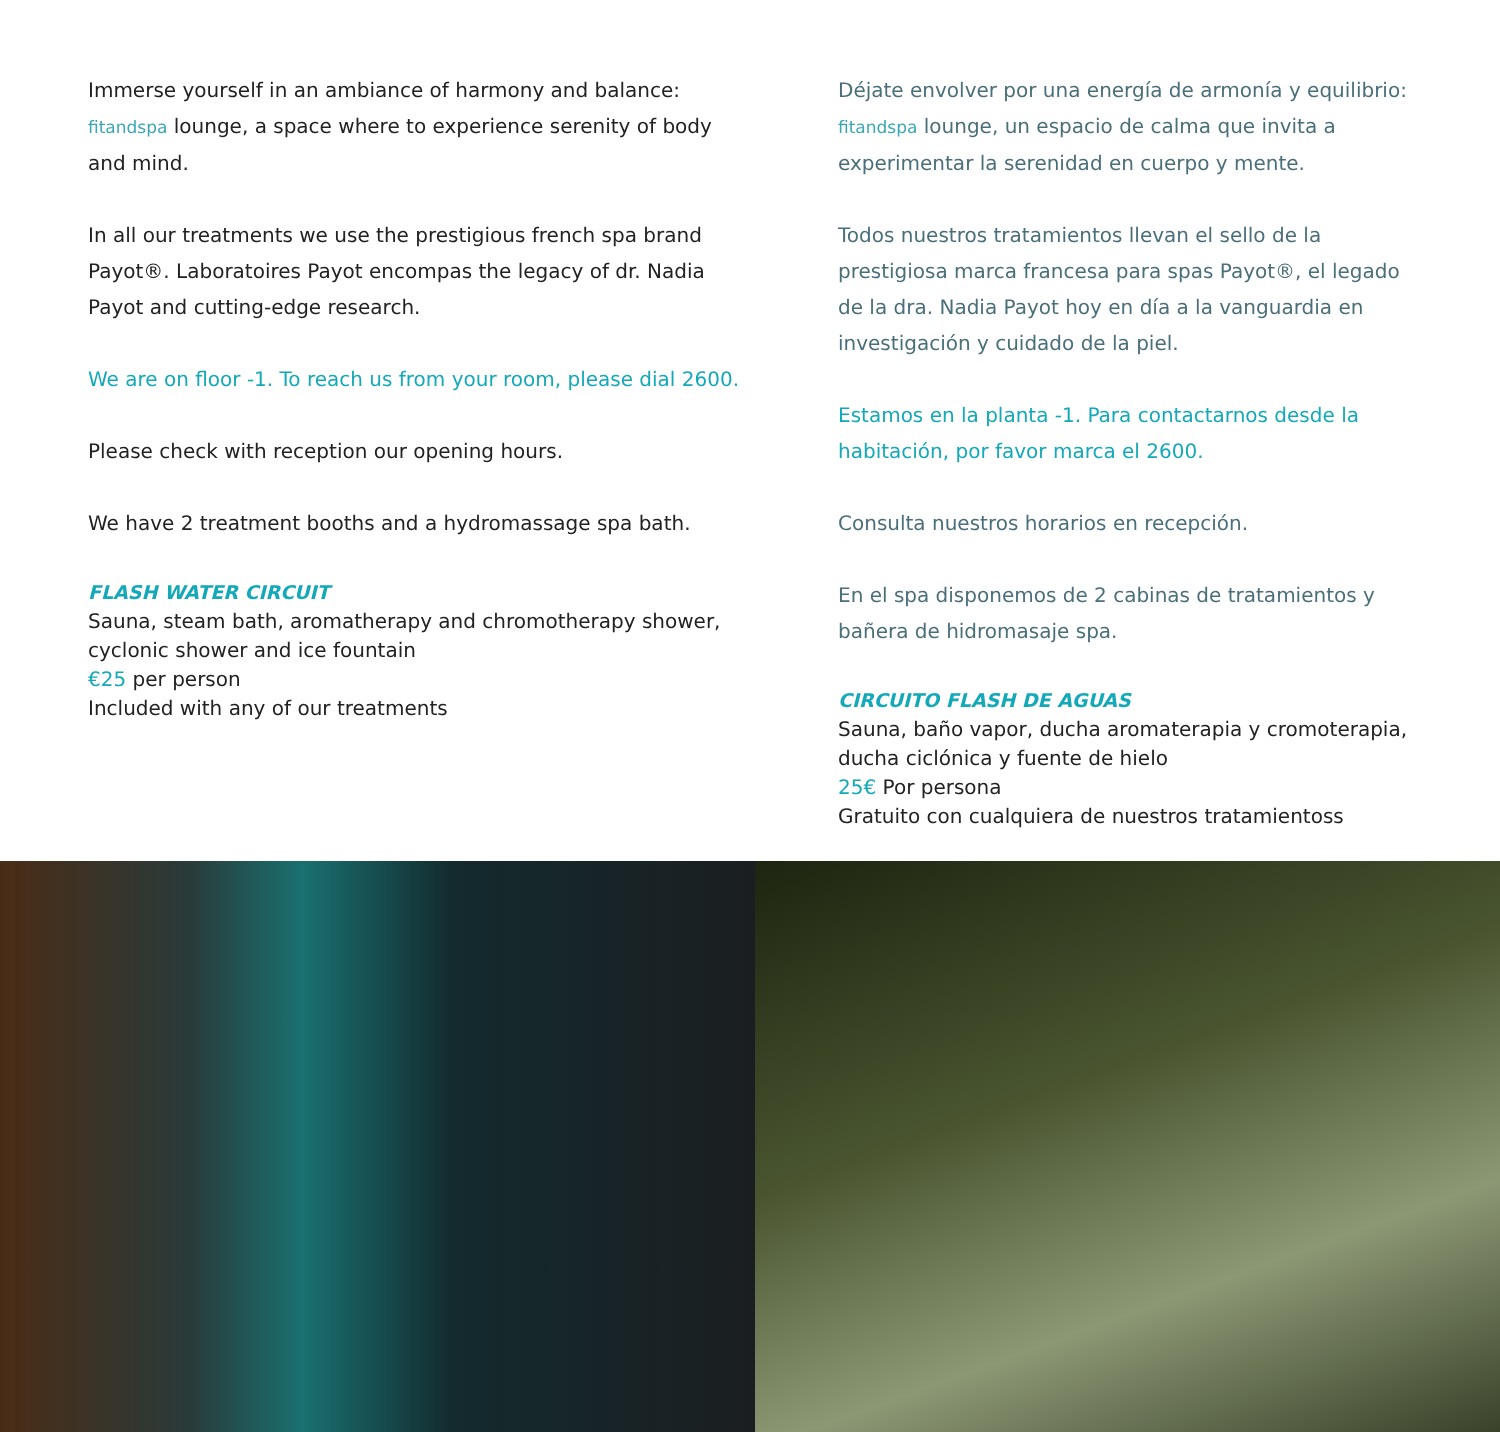Immerse yourself in an ambiance of harmony and balance: fitandspa lounge, a space where to experience serenity of body and mind.
In all our treatments we use the prestigious french spa brand Payot®. Laboratoires Payot encompas the legacy of dr. Nadia Payot and cutting-edge research.
We are on floor -1. To reach us from your room, please dial 2600.
Please check with reception our opening hours.
We have 2 treatment booths and a hydromassage spa bath.
FLASH WATER CIRCUIT
Sauna, steam bath, aromatherapy and chromotherapy shower, cyclonic shower and ice fountain
€25 per person
Included with any of our treatments
Déjate envolver por una energía de armonía y equilibrio: fitandspa lounge, un espacio de calma que invita a experimentar la serenidad en cuerpo y mente.
Todos nuestros tratamientos llevan el sello de la prestigiosa marca francesa para spas Payot®, el legado de la dra. Nadia Payot hoy en día a la vanguardia en investigación y cuidado de la piel.
Estamos en la planta -1. Para contactarnos desde la habitación, por favor marca el 2600.
Consulta nuestros horarios en recepción.
En el spa disponemos de 2 cabinas de tratamientos y bañera de hidromasaje spa.
CIRCUITO FLASH DE AGUAS
Sauna, baño vapor, ducha aromaterapia y cromoterapia, ducha ciclónica y fuente de hielo
25€ Por persona
Gratuito con cualquiera de nuestros tratamientoss